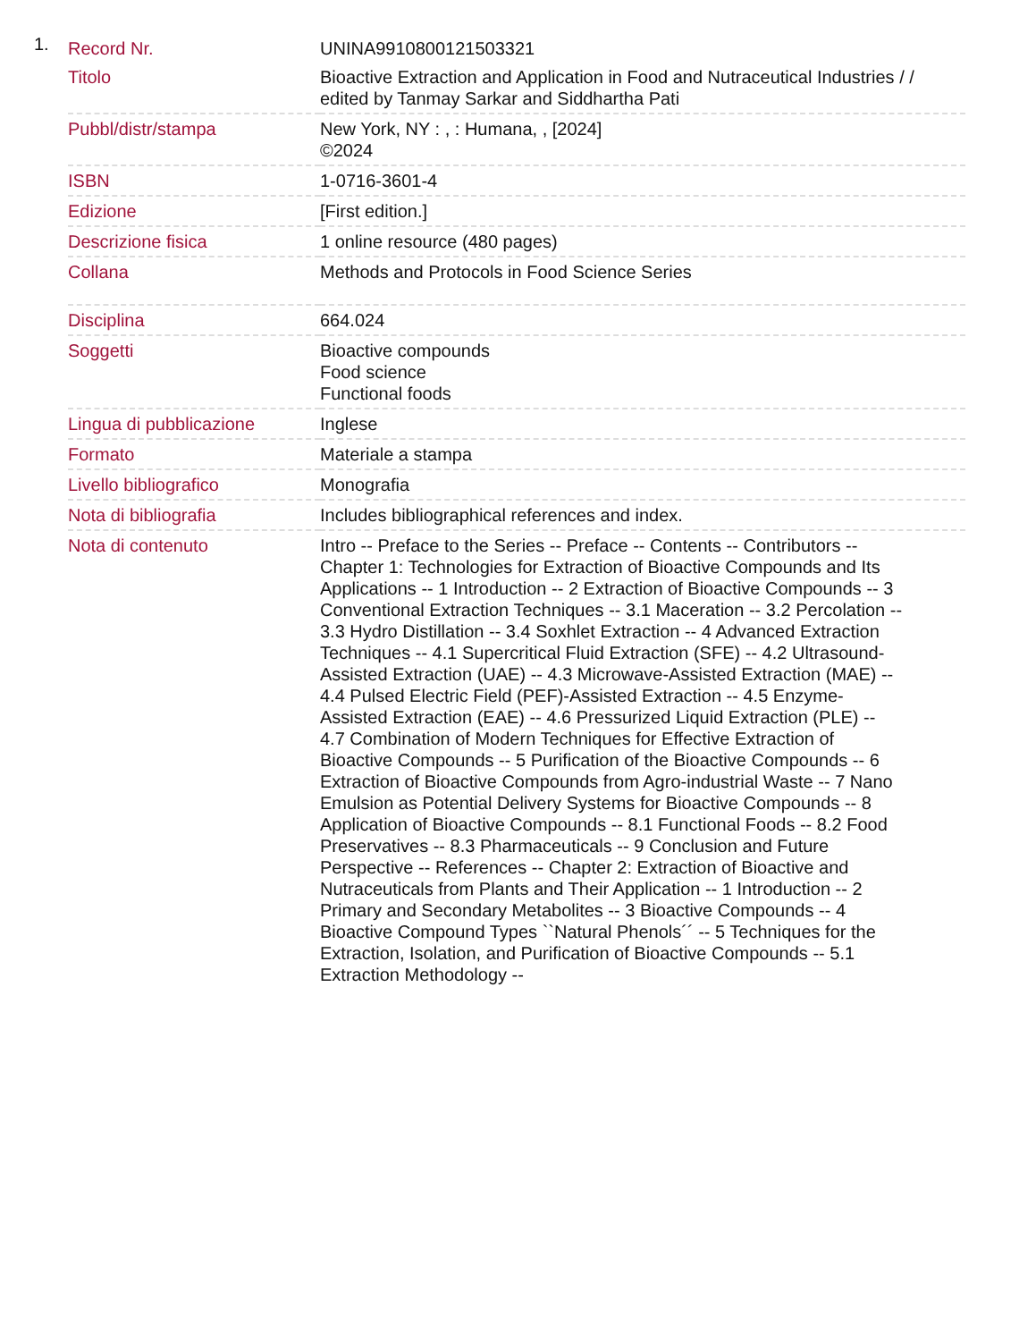1.
| Record Nr. | UNINA9910800121503321 |
| Titolo | Bioactive Extraction and Application in Food and Nutraceutical Industries / / edited by Tanmay Sarkar and Siddhartha Pati |
| Pubbl/distr/stampa | New York, NY : , : Humana, , [2024] ©2024 |
| ISBN | 1-0716-3601-4 |
| Edizione | [First edition.] |
| Descrizione fisica | 1 online resource (480 pages) |
| Collana | Methods and Protocols in Food Science Series |
| Disciplina | 664.024 |
| Soggetti | Bioactive compounds Food science Functional foods |
| Lingua di pubblicazione | Inglese |
| Formato | Materiale a stampa |
| Livello bibliografico | Monografia |
| Nota di bibliografia | Includes bibliographical references and index. |
| Nota di contenuto | Intro -- Preface to the Series -- Preface -- Contents -- Contributors -- Chapter 1: Technologies for Extraction of Bioactive Compounds and Its Applications -- 1 Introduction -- 2 Extraction of Bioactive Compounds -- 3 Conventional Extraction Techniques -- 3.1 Maceration -- 3.2 Percolation -- 3.3 Hydro Distillation -- 3.4 Soxhlet Extraction -- 4 Advanced Extraction Techniques -- 4.1 Supercritical Fluid Extraction (SFE) -- 4.2 Ultrasound-Assisted Extraction (UAE) -- 4.3 Microwave-Assisted Extraction (MAE) -- 4.4 Pulsed Electric Field (PEF)-Assisted Extraction -- 4.5 Enzyme-Assisted Extraction (EAE) -- 4.6 Pressurized Liquid Extraction (PLE) -- 4.7 Combination of Modern Techniques for Effective Extraction of Bioactive Compounds -- 5 Purification of the Bioactive Compounds -- 6 Extraction of Bioactive Compounds from Agro-industrial Waste -- 7 Nano Emulsion as Potential Delivery Systems for Bioactive Compounds -- 8 Application of Bioactive Compounds -- 8.1 Functional Foods -- 8.2 Food Preservatives -- 8.3 Pharmaceuticals -- 9 Conclusion and Future Perspective -- References -- Chapter 2: Extraction of Bioactive and Nutraceuticals from Plants and Their Application -- 1 Introduction -- 2 Primary and Secondary Metabolites -- 3 Bioactive Compounds -- 4 Bioactive Compound Types ``Natural Phenols´´ -- 5 Techniques for the Extraction, Isolation, and Purification of Bioactive Compounds -- 5.1 Extraction Methodology -- |